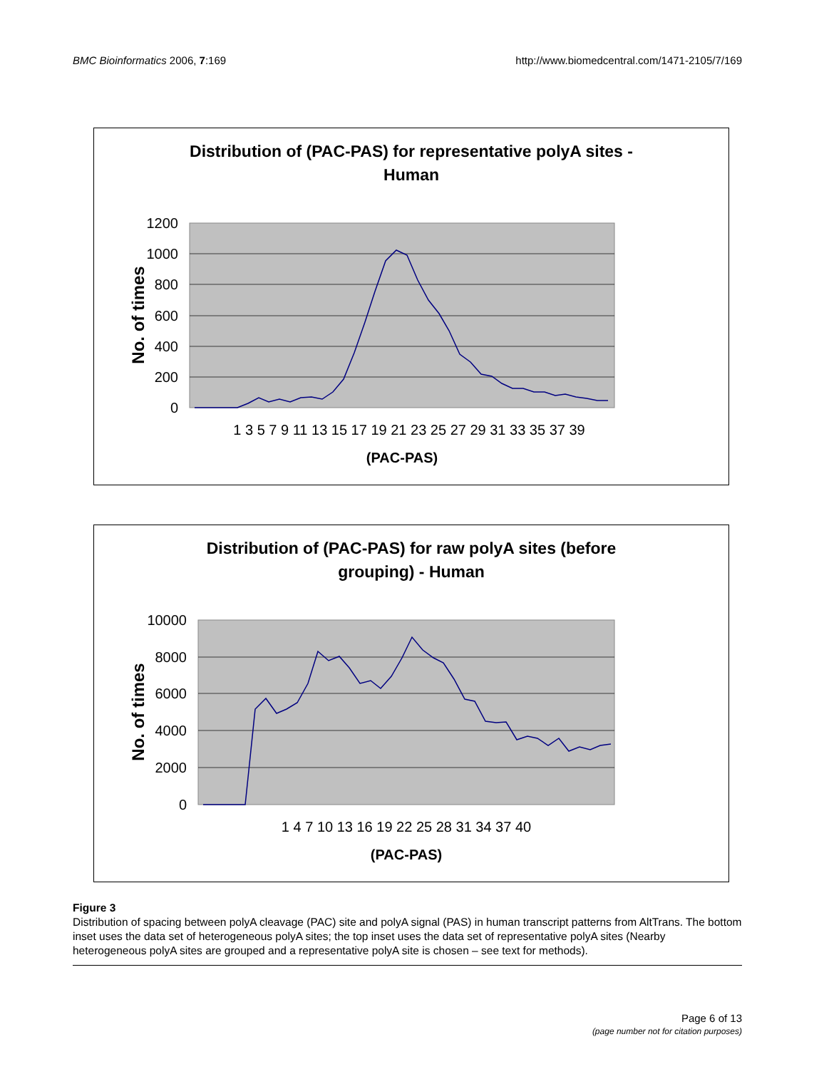BMC Bioinformatics 2006, 7:169 http://www.biomedcentral.com/1471-2105/7/169
Distribution of (PAC-PAS) for representative polyA sites -
Human
1200
1000
800
600
400
200
0
1 3 5 7 9 11 13 15 17 19 21 23 25 27 29 31 33 35 37 39
(PAC-PAS)
No. of times
Distribution of (PAC-PAS) for raw polyA sites (before
grouping) - Human
10000
8000
6000
4000
2000
0
1 4 7 10 13 16 19 22 25 28 31 34 37 40
(PAC-PAS)
No. of times
Figure 3
Distribution of spacing between polyA cleavage (PAC) site and polyA signal (PAS) in human transcript patterns from AltTrans. The bottom inset uses the data set of heterogeneous polyA sites; the top inset uses the data set of representative polyA sites (Nearby heterogeneous polyA sites are grouped and a representative polyA site is chosen – see text for methods).
Page 6 of 13
(page number not for citation purposes)